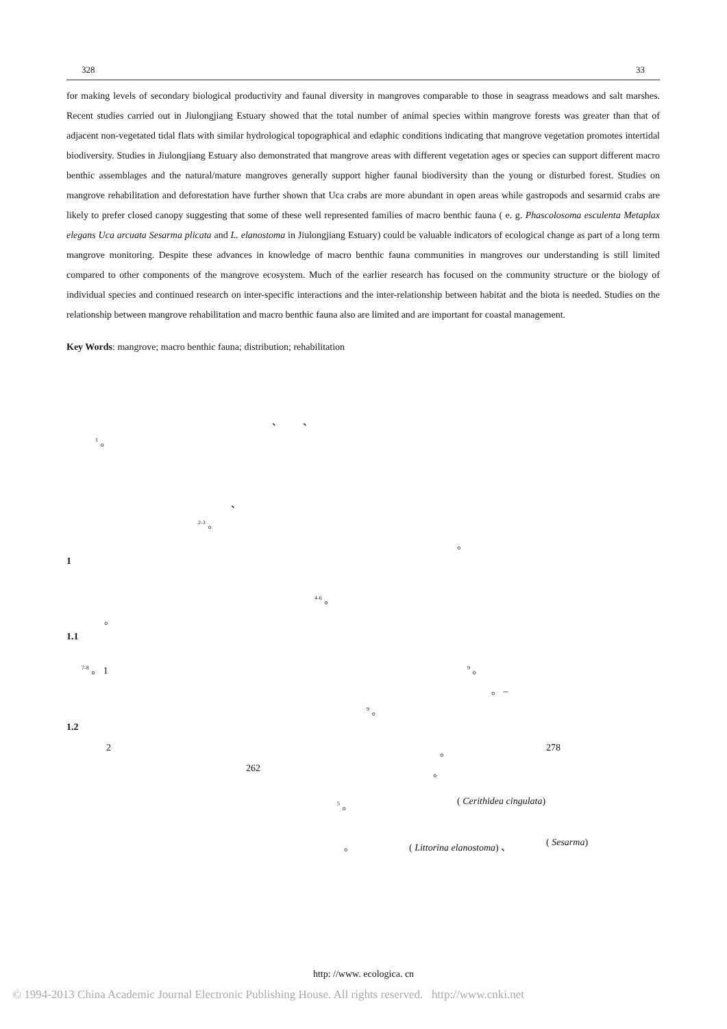328 33
for making levels of secondary biological productivity and faunal diversity in mangroves comparable to those in seagrass meadows and salt marshes. Recent studies carried out in Jiulongjiang Estuary showed that the total number of animal species within mangrove forests was greater than that of adjacent non-vegetated tidal flats with similar hydrological topographical and edaphic conditions indicating that mangrove vegetation promotes intertidal biodiversity. Studies in Jiulongjiang Estuary also demonstrated that mangrove areas with different vegetation ages or species can support different macro benthic assemblages and the natural/mature mangroves generally support higher faunal biodiversity than the young or disturbed forest. Studies on mangrove rehabilitation and deforestation have further shown that Uca crabs are more abundant in open areas while gastropods and sesarmid crabs are likely to prefer closed canopy suggesting that some of these well represented families of macro benthic fauna ( e. g. Phascolosoma esculenta Metaplax elegans Uca arcuata Sesarma plicata and L. elanostoma in Jiulongjiang Estuary) could be valuable indicators of ecological change as part of a long term mangrove monitoring. Despite these advances in knowledge of macro benthic fauna communities in mangroves our understanding is still limited compared to other components of the mangrove ecosystem. Much of the earlier research has focused on the community structure or the biology of individual species and continued research on inter-specific interactions and the inter-relationship between habitat and the biota is needed. Studies on the relationship between mangrove rehabilitation and macro benthic fauna also are limited and are important for coastal management.
Key Words: mangrove; macro benthic fauna; distribution; rehabilitation
、 、
<sup>1</sup> 。 、
<sup>2-3</sup> 。 。
1
<sup>4-6</sup> 。
。
1.1
<sup>7-8</sup> 。 1<sup>9</sup> 。 。 –
<sup>9</sup> 。
1.2
2 。 278
262 。
<sup>5</sup> 。 ( Cerithidea cingulata)
。 ( Littorina elanostoma) 、 ( Sesarma)
http: //www. ecologica. cn
© 1994-2013 China Academic Journal Electronic Publishing House. All rights reserved. http://www.cnki.net